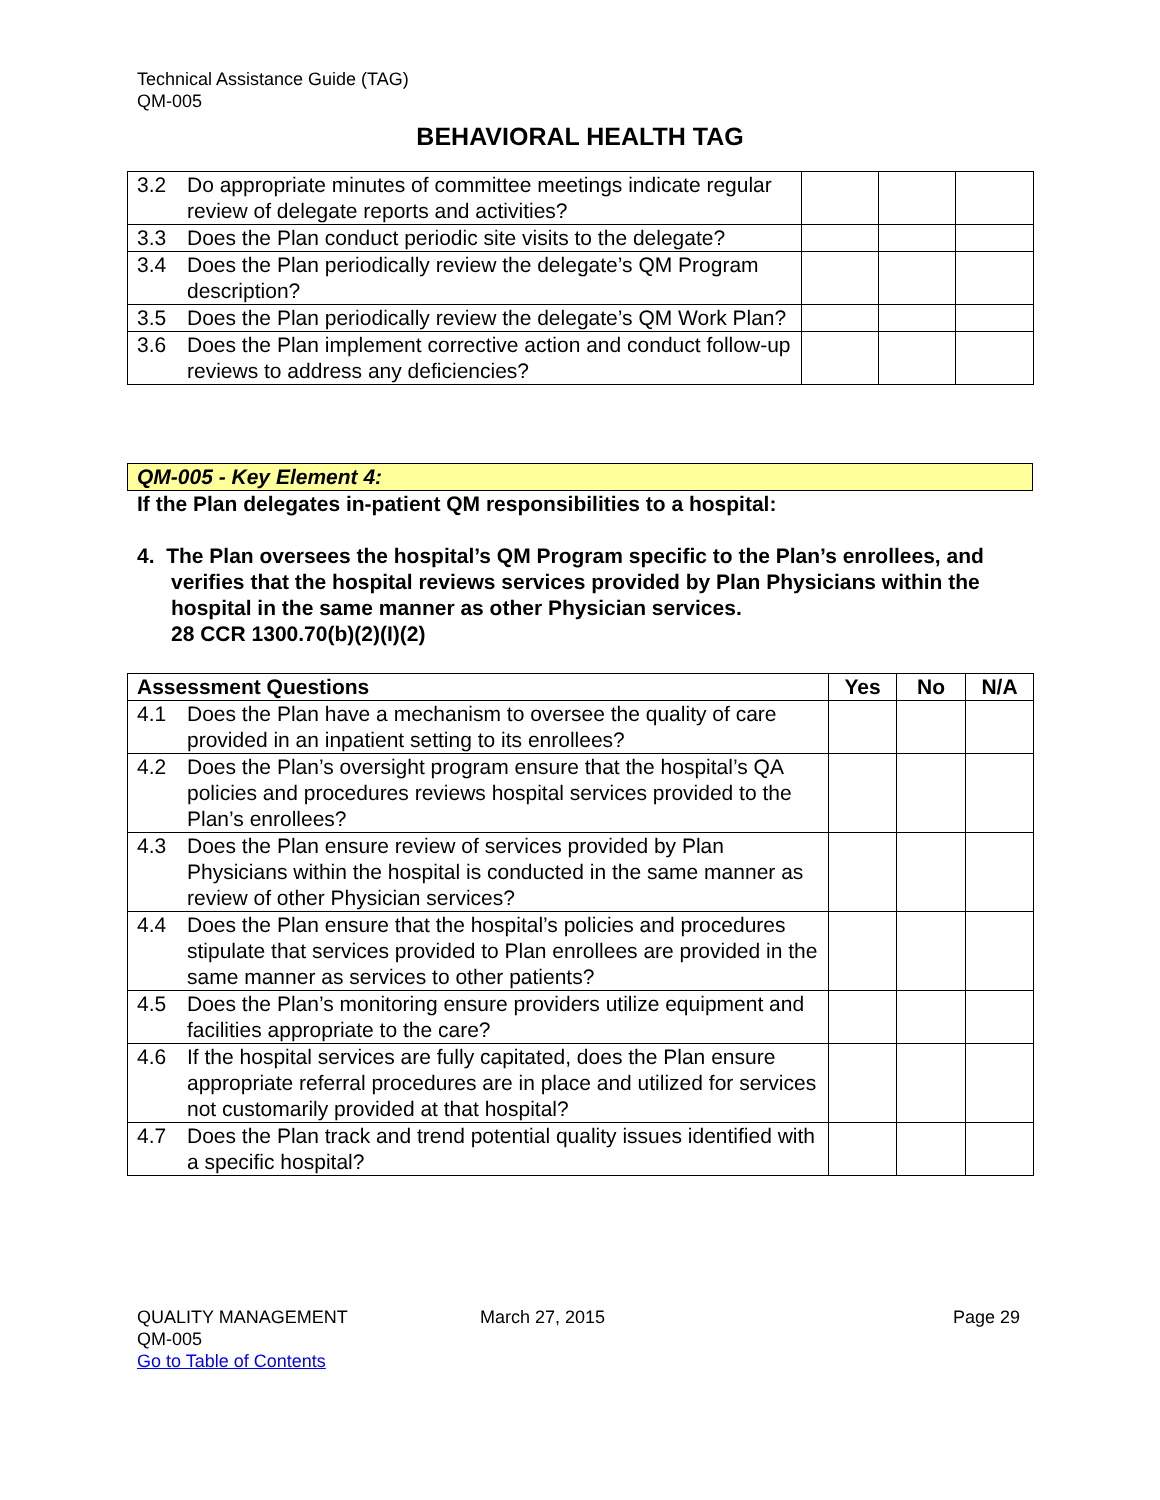Technical Assistance Guide (TAG)
QM-005
BEHAVIORAL HEALTH TAG
| 3.2 | Do appropriate minutes of committee meetings indicate regular review of delegate reports and activities? | | | |
| 3.3 | Does the Plan conduct periodic site visits to the delegate? | | | |
| 3.4 | Does the Plan periodically review the delegate’s QM Program description? | | | |
| 3.5 | Does the Plan periodically review the delegate’s QM Work Plan? | | | |
| 3.6 | Does the Plan implement corrective action and conduct follow-up reviews to address any deficiencies? | | | |
QM-005 - Key Element 4:
If the Plan delegates in-patient QM responsibilities to a hospital:
4. The Plan oversees the hospital’s QM Program specific to the Plan’s enrollees, and verifies that the hospital reviews services provided by Plan Physicians within the hospital in the same manner as other Physician services.
28 CCR 1300.70(b)(2)(I)(2)
| Assessment Questions | | Yes | No | N/A |
| --- | --- | --- | --- | --- |
| 4.1 | Does the Plan have a mechanism to oversee the quality of care provided in an inpatient setting to its enrollees? | | | |
| 4.2 | Does the Plan’s oversight program ensure that the hospital’s QA policies and procedures reviews hospital services provided to the Plan’s enrollees? | | | |
| 4.3 | Does the Plan ensure review of services provided by Plan Physicians within the hospital is conducted in the same manner as review of other Physician services? | | | |
| 4.4 | Does the Plan ensure that the hospital’s policies and procedures stipulate that services provided to Plan enrollees are provided in the same manner as services to other patients? | | | |
| 4.5 | Does the Plan’s monitoring ensure providers utilize equipment and facilities appropriate to the care? | | | |
| 4.6 | If the hospital services are fully capitated, does the Plan ensure appropriate referral procedures are in place and utilized for services not customarily provided at that hospital? | | | |
| 4.7 | Does the Plan track and trend potential quality issues identified with a specific hospital? | | | |
QUALITY MANAGEMENT
QM-005
Go to Table of Contents
March 27, 2015 Page 29